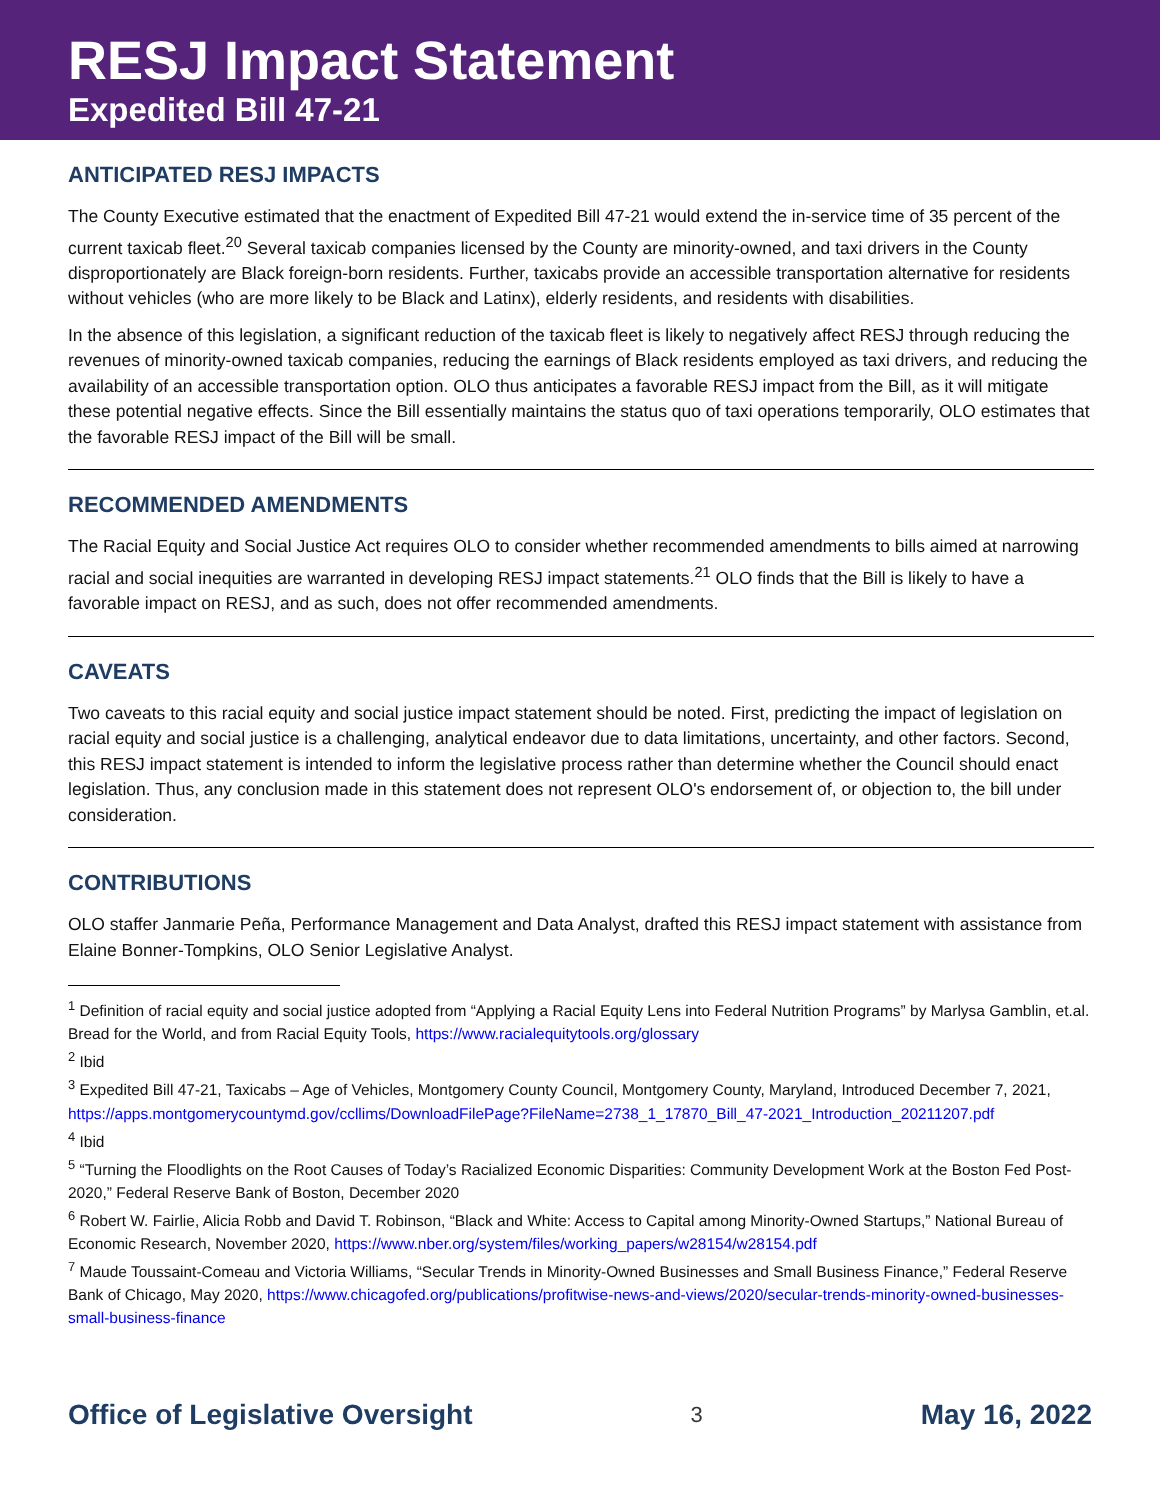RESJ Impact Statement
Expedited Bill 47-21
ANTICIPATED RESJ IMPACTS
The County Executive estimated that the enactment of Expedited Bill 47-21 would extend the in-service time of 35 percent of the current taxicab fleet.<sup>20</sup> Several taxicab companies licensed by the County are minority-owned, and taxi drivers in the County disproportionately are Black foreign-born residents. Further, taxicabs provide an accessible transportation alternative for residents without vehicles (who are more likely to be Black and Latinx), elderly residents, and residents with disabilities.
In the absence of this legislation, a significant reduction of the taxicab fleet is likely to negatively affect RESJ through reducing the revenues of minority-owned taxicab companies, reducing the earnings of Black residents employed as taxi drivers, and reducing the availability of an accessible transportation option. OLO thus anticipates a favorable RESJ impact from the Bill, as it will mitigate these potential negative effects. Since the Bill essentially maintains the status quo of taxi operations temporarily, OLO estimates that the favorable RESJ impact of the Bill will be small.
RECOMMENDED AMENDMENTS
The Racial Equity and Social Justice Act requires OLO to consider whether recommended amendments to bills aimed at narrowing racial and social inequities are warranted in developing RESJ impact statements.<sup>21</sup> OLO finds that the Bill is likely to have a favorable impact on RESJ, and as such, does not offer recommended amendments.
CAVEATS
Two caveats to this racial equity and social justice impact statement should be noted. First, predicting the impact of legislation on racial equity and social justice is a challenging, analytical endeavor due to data limitations, uncertainty, and other factors. Second, this RESJ impact statement is intended to inform the legislative process rather than determine whether the Council should enact legislation. Thus, any conclusion made in this statement does not represent OLO's endorsement of, or objection to, the bill under consideration.
CONTRIBUTIONS
OLO staffer Janmarie Peña, Performance Management and Data Analyst, drafted this RESJ impact statement with assistance from Elaine Bonner-Tompkins, OLO Senior Legislative Analyst.
<sup>1</sup> Definition of racial equity and social justice adopted from “Applying a Racial Equity Lens into Federal Nutrition Programs” by Marlysa Gamblin, et.al. Bread for the World, and from Racial Equity Tools, https://www.racialequitytools.org/glossary
<sup>2</sup> Ibid
<sup>3</sup> Expedited Bill 47-21, Taxicabs – Age of Vehicles, Montgomery County Council, Montgomery County, Maryland, Introduced December 7, 2021, https://apps.montgomerycountymd.gov/ccllims/DownloadFilePage?FileName=2738_1_17870_Bill_47-2021_Introduction_20211207.pdf
<sup>4</sup> Ibid
<sup>5</sup> “Turning the Floodlights on the Root Causes of Today’s Racialized Economic Disparities: Community Development Work at the Boston Fed Post-2020,” Federal Reserve Bank of Boston, December 2020
<sup>6</sup> Robert W. Fairlie, Alicia Robb and David T. Robinson, “Black and White: Access to Capital among Minority-Owned Startups,” National Bureau of Economic Research, November 2020, https://www.nber.org/system/files/working_papers/w28154/w28154.pdf
<sup>7</sup> Maude Toussaint-Comeau and Victoria Williams, “Secular Trends in Minority-Owned Businesses and Small Business Finance,” Federal Reserve Bank of Chicago, May 2020, https://www.chicagofed.org/publications/profitwise-news-and-views/2020/secular-trends-minority-owned-businesses-small-business-finance
Office of Legislative Oversight 3 May 16, 2022